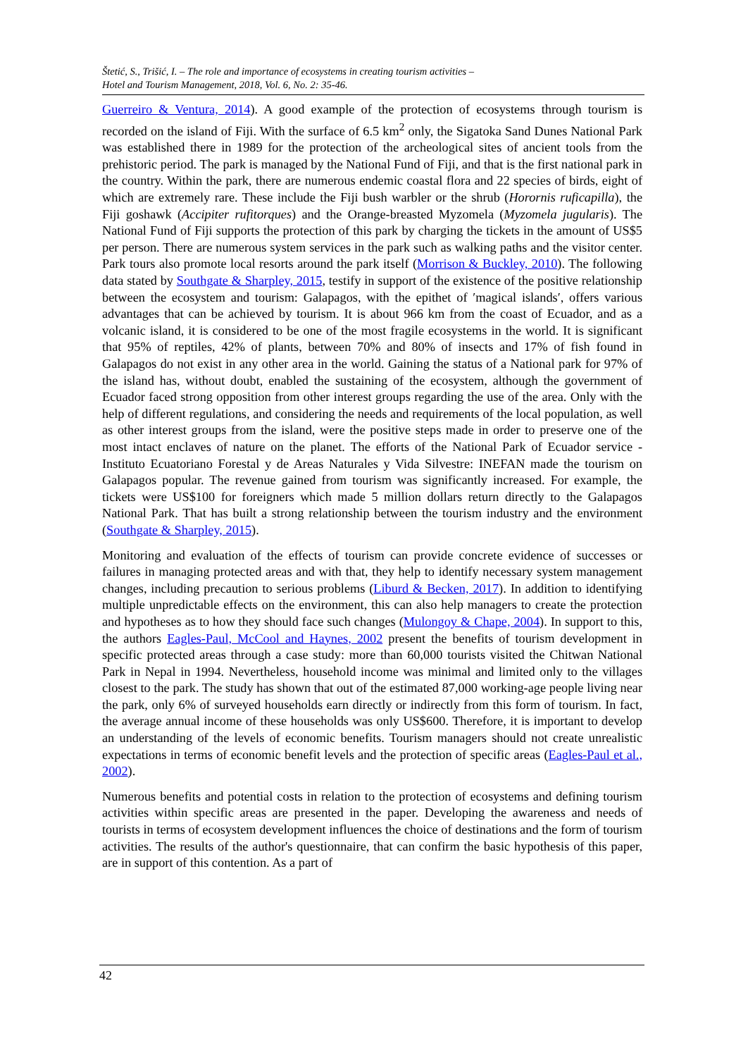Štetić, S., Trišić, I. – The role and importance of ecosystems in creating tourism activities –
Hotel and Tourism Management, 2018, Vol. 6, No. 2: 35-46.
Guerreiro & Ventura, 2014). A good example of the protection of ecosystems through tourism is recorded on the island of Fiji. With the surface of 6.5 km<sup>2</sup> only, the Sigatoka Sand Dunes National Park was established there in 1989 for the protection of the archeological sites of ancient tools from the prehistoric period. The park is managed by the National Fund of Fiji, and that is the first national park in the country. Within the park, there are numerous endemic coastal flora and 22 species of birds, eight of which are extremely rare. These include the Fiji bush warbler or the shrub (Horornis ruficapilla), the Fiji goshawk (Accipiter rufitorques) and the Orange-breasted Myzomela (Myzomela jugularis). The National Fund of Fiji supports the protection of this park by charging the tickets in the amount of US$5 per person. There are numerous system services in the park such as walking paths and the visitor center. Park tours also promote local resorts around the park itself (Morrison & Buckley, 2010). The following data stated by Southgate & Sharpley, 2015, testify in support of the existence of the positive relationship between the ecosystem and tourism: Galapagos, with the epithet of ′magical islands′, offers various advantages that can be achieved by tourism. It is about 966 km from the coast of Ecuador, and as a volcanic island, it is considered to be one of the most fragile ecosystems in the world. It is significant that 95% of reptiles, 42% of plants, between 70% and 80% of insects and 17% of fish found in Galapagos do not exist in any other area in the world. Gaining the status of a National park for 97% of the island has, without doubt, enabled the sustaining of the ecosystem, although the government of Ecuador faced strong opposition from other interest groups regarding the use of the area. Only with the help of different regulations, and considering the needs and requirements of the local population, as well as other interest groups from the island, were the positive steps made in order to preserve one of the most intact enclaves of nature on the planet. The efforts of the National Park of Ecuador service - Instituto Ecuatoriano Forestal y de Areas Naturales y Vida Silvestre: INEFAN made the tourism on Galapagos popular. The revenue gained from tourism was significantly increased. For example, the tickets were US$100 for foreigners which made 5 million dollars return directly to the Galapagos National Park. That has built a strong relationship between the tourism industry and the environment (Southgate & Sharpley, 2015).
Monitoring and evaluation of the effects of tourism can provide concrete evidence of successes or failures in managing protected areas and with that, they help to identify necessary system management changes, including precaution to serious problems (Liburd & Becken, 2017). In addition to identifying multiple unpredictable effects on the environment, this can also help managers to create the protection and hypotheses as to how they should face such changes (Mulongoy & Chape, 2004). In support to this, the authors Eagles-Paul, McCool and Haynes, 2002 present the benefits of tourism development in specific protected areas through a case study: more than 60,000 tourists visited the Chitwan National Park in Nepal in 1994. Nevertheless, household income was minimal and limited only to the villages closest to the park. The study has shown that out of the estimated 87,000 working-age people living near the park, only 6% of surveyed households earn directly or indirectly from this form of tourism. In fact, the average annual income of these households was only US$600. Therefore, it is important to develop an understanding of the levels of economic benefits. Tourism managers should not create unrealistic expectations in terms of economic benefit levels and the protection of specific areas (Eagles-Paul et al., 2002).
Numerous benefits and potential costs in relation to the protection of ecosystems and defining tourism activities within specific areas are presented in the paper. Developing the awareness and needs of tourists in terms of ecosystem development influences the choice of destinations and the form of tourism activities. The results of the author's questionnaire, that can confirm the basic hypothesis of this paper, are in support of this contention. As a part of
42